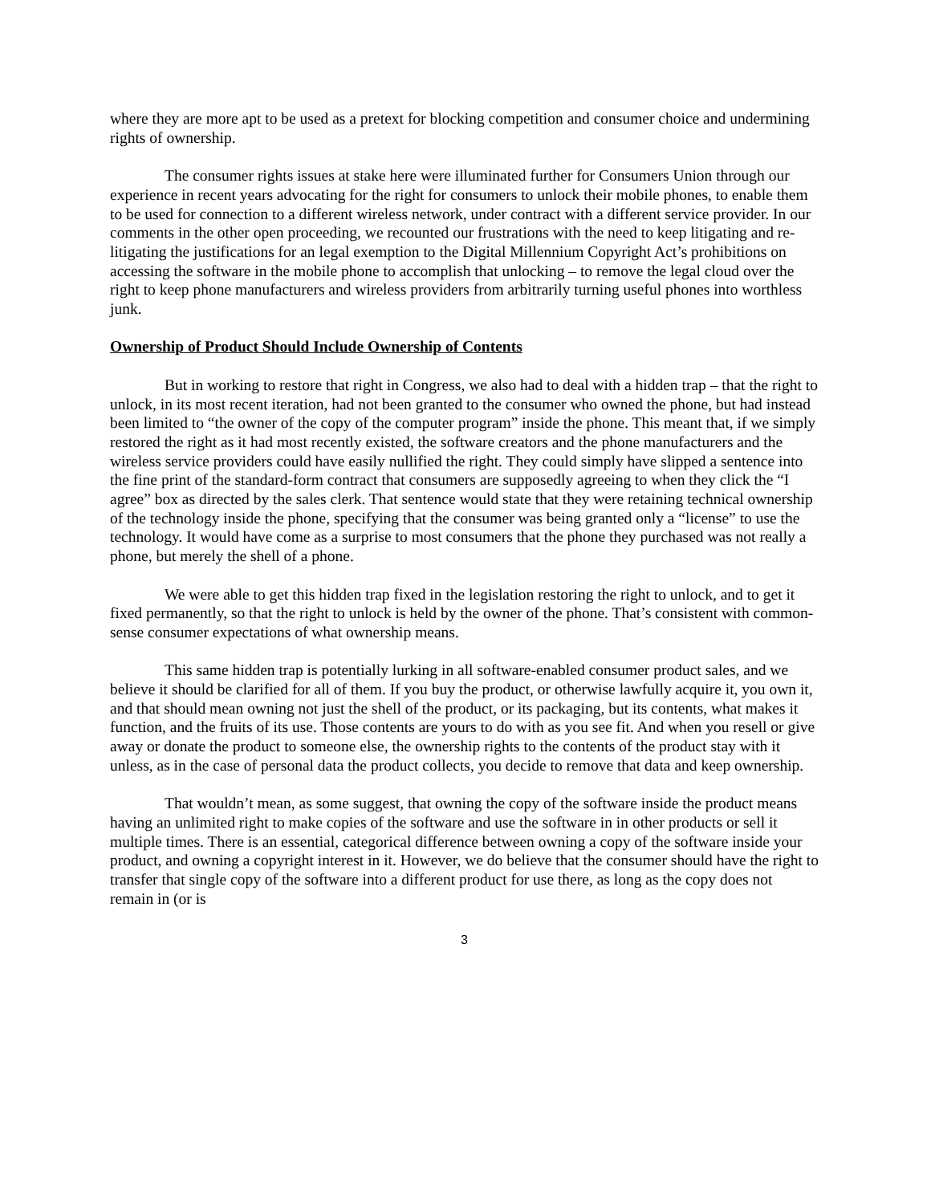where they are more apt to be used as a pretext for blocking competition and consumer choice and undermining rights of ownership.
The consumer rights issues at stake here were illuminated further for Consumers Union through our experience in recent years advocating for the right for consumers to unlock their mobile phones, to enable them to be used for connection to a different wireless network, under contract with a different service provider. In our comments in the other open proceeding, we recounted our frustrations with the need to keep litigating and re-litigating the justifications for an legal exemption to the Digital Millennium Copyright Act’s prohibitions on accessing the software in the mobile phone to accomplish that unlocking – to remove the legal cloud over the right to keep phone manufacturers and wireless providers from arbitrarily turning useful phones into worthless junk.
Ownership of Product Should Include Ownership of Contents
But in working to restore that right in Congress, we also had to deal with a hidden trap – that the right to unlock, in its most recent iteration, had not been granted to the consumer who owned the phone, but had instead been limited to “the owner of the copy of the computer program” inside the phone. This meant that, if we simply restored the right as it had most recently existed, the software creators and the phone manufacturers and the wireless service providers could have easily nullified the right. They could simply have slipped a sentence into the fine print of the standard-form contract that consumers are supposedly agreeing to when they click the “I agree” box as directed by the sales clerk. That sentence would state that they were retaining technical ownership of the technology inside the phone, specifying that the consumer was being granted only a “license” to use the technology. It would have come as a surprise to most consumers that the phone they purchased was not really a phone, but merely the shell of a phone.
We were able to get this hidden trap fixed in the legislation restoring the right to unlock, and to get it fixed permanently, so that the right to unlock is held by the owner of the phone. That’s consistent with common-sense consumer expectations of what ownership means.
This same hidden trap is potentially lurking in all software-enabled consumer product sales, and we believe it should be clarified for all of them. If you buy the product, or otherwise lawfully acquire it, you own it, and that should mean owning not just the shell of the product, or its packaging, but its contents, what makes it function, and the fruits of its use. Those contents are yours to do with as you see fit. And when you resell or give away or donate the product to someone else, the ownership rights to the contents of the product stay with it unless, as in the case of personal data the product collects, you decide to remove that data and keep ownership.
That wouldn’t mean, as some suggest, that owning the copy of the software inside the product means having an unlimited right to make copies of the software and use the software in in other products or sell it multiple times. There is an essential, categorical difference between owning a copy of the software inside your product, and owning a copyright interest in it. However, we do believe that the consumer should have the right to transfer that single copy of the software into a different product for use there, as long as the copy does not remain in (or is
3